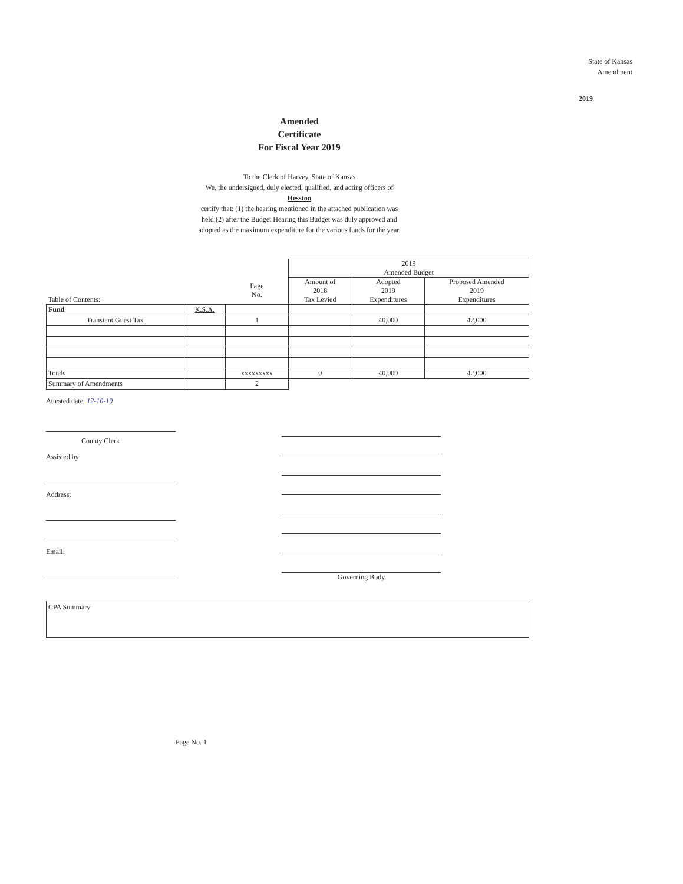State of Kansas
Amendment
2019
Amended
Certificate
For Fiscal Year 2019
To the Clerk of Harvey, State of Kansas
We, the undersigned, duly elected, qualified, and acting officers of
Hesston
certify that: (1) the hearing mentioned in the attached publication was
held;(2) after the Budget Hearing this Budget was duly approved and
adopted as the maximum expenditure for the various funds for the year.
| | | | 2019 Amended Budget | | |
| Table of Contents: | | Page No. | Amount of 2018 Tax Levied | Adopted 2019 Expenditures | Proposed Amended 2019 Expenditures |
| Fund | K.S.A. | | | | |
| Transient Guest Tax | | 1 | | 40,000 | 42,000 |
| Totals | | xxxxxxxxx | 0 | 40,000 | 42,000 |
| Summary of Amendments | | 2 | | | |
Attested date: 12-10-19
County Clerk
Assisted by:
Address:
Email:
Governing Body
CPA Summary
Page No. 1